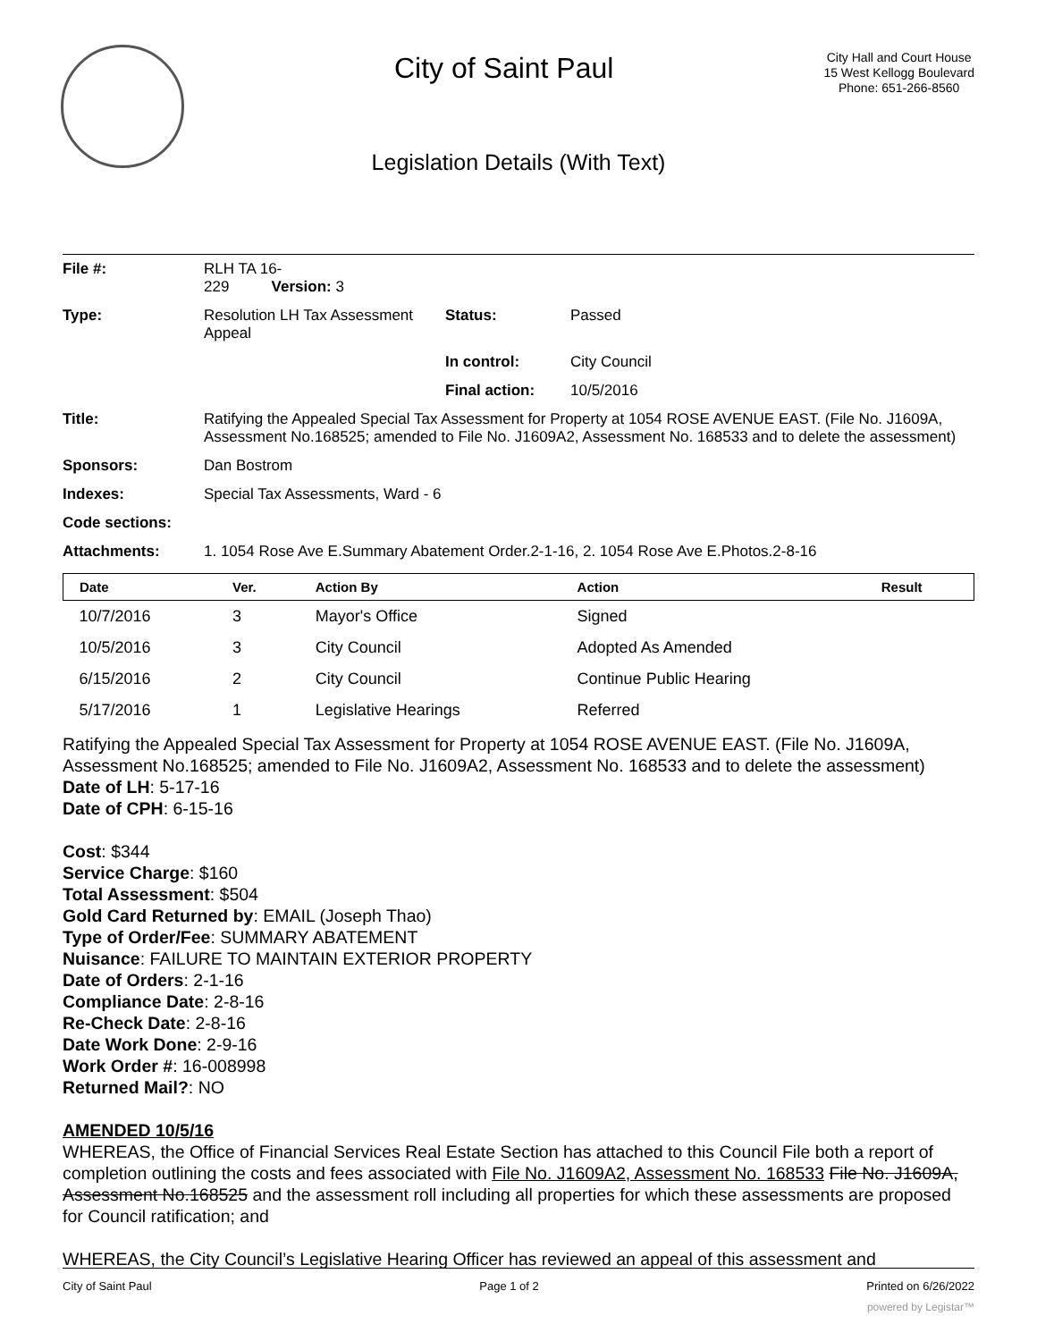City of Saint Paul
City Hall and Court House
15 West Kellogg Boulevard
Phone: 651-266-8560
Legislation Details (With Text)
| File #: | RLH TA 16- 229 Version: 3 | | |
| Type: | Resolution LH Tax Assessment Appeal | Status: | Passed |
| | | In control: | City Council |
| | | Final action: | 10/5/2016 |
| Title: | Ratifying the Appealed Special Tax Assessment for Property at 1054 ROSE AVENUE EAST. (File No. J1609A, Assessment No.168525; amended to File No. J1609A2, Assessment No. 168533 and to delete the assessment) | | |
| Sponsors: | Dan Bostrom | | |
| Indexes: | Special Tax Assessments, Ward - 6 | | |
| Code sections: | | | |
| Attachments: | 1. 1054 Rose Ave E.Summary Abatement Order.2-1-16, 2. 1054 Rose Ave E.Photos.2-8-16 | | |
| Date | Ver. | Action By | Action | Result |
| --- | --- | --- | --- | --- |
| 10/7/2016 | 3 | Mayor's Office | Signed | |
| 10/5/2016 | 3 | City Council | Adopted As Amended | |
| 6/15/2016 | 2 | City Council | Continue Public Hearing | |
| 5/17/2016 | 1 | Legislative Hearings | Referred | |
Ratifying the Appealed Special Tax Assessment for Property at 1054 ROSE AVENUE EAST. (File No. J1609A, Assessment No.168525; amended to File No. J1609A2, Assessment No. 168533 and to delete the assessment)
Date of LH: 5-17-16
Date of CPH: 6-15-16
Cost: $344
Service Charge: $160
Total Assessment: $504
Gold Card Returned by: EMAIL (Joseph Thao)
Type of Order/Fee: SUMMARY ABATEMENT
Nuisance: FAILURE TO MAINTAIN EXTERIOR PROPERTY
Date of Orders: 2-1-16
Compliance Date: 2-8-16
Re-Check Date: 2-8-16
Date Work Done: 2-9-16
Work Order #: 16-008998
Returned Mail?: NO
AMENDED 10/5/16
WHEREAS, the Office of Financial Services Real Estate Section has attached to this Council File both a report of completion outlining the costs and fees associated with File No. J1609A2, Assessment No. 168533 File No. J1609A, Assessment No.168525 and the assessment roll including all properties for which these assessments are proposed for Council ratification; and
WHEREAS, the City Council’s Legislative Hearing Officer has reviewed an appeal of this assessment and
City of Saint Paul Page 1 of 2 Printed on 6/26/2022
powered by Legistar™